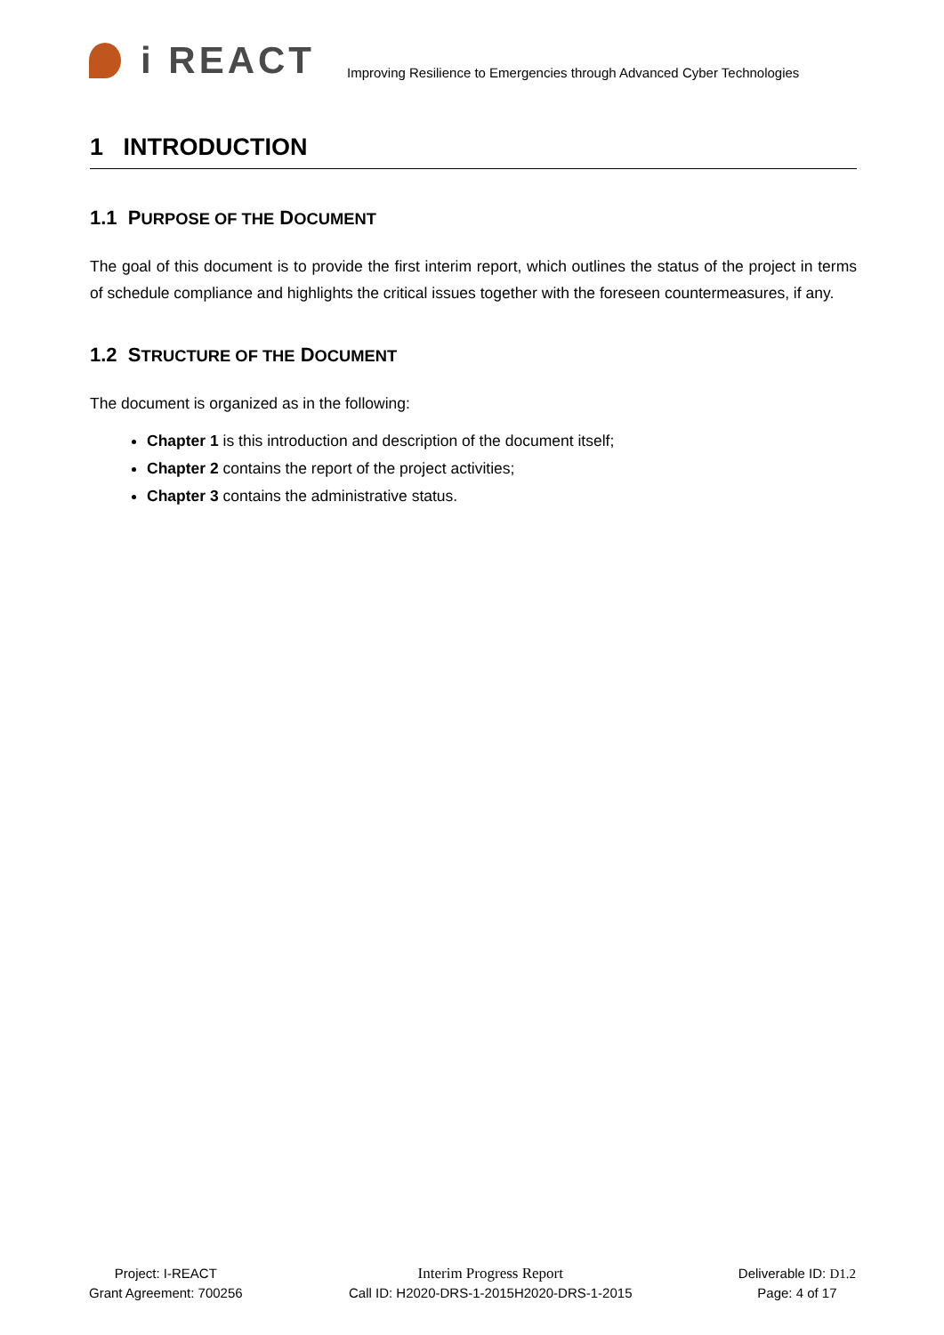i REACT
Improving Resilience to Emergencies through Advanced Cyber Technologies
1 INTRODUCTION
1.1 PURPOSE OF THE DOCUMENT
The goal of this document is to provide the first interim report, which outlines the status of the project in terms of schedule compliance and highlights the critical issues together with the foreseen countermeasures, if any.
1.2 STRUCTURE OF THE DOCUMENT
The document is organized as in the following:
Chapter 1 is this introduction and description of the document itself;
Chapter 2 contains the report of the project activities;
Chapter 3 contains the administrative status.
Project: I-REACT
Grant Agreement: 700256
Interim Progress Report
Call ID: H2020-DRS-1-2015H2020-DRS-1-2015
Deliverable ID: D1.2
Page: 4 of 17